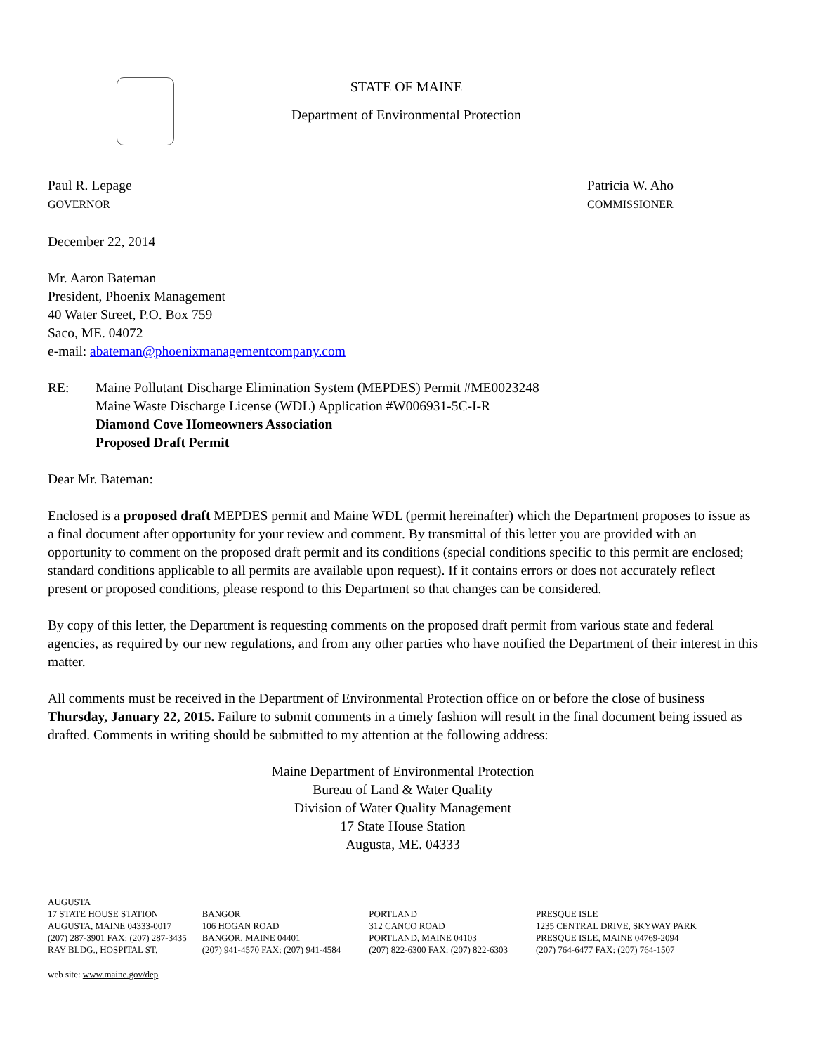STATE OF MAINE
Department of Environmental Protection
Paul R. Lepage
GOVERNOR
Patricia W. Aho
COMMISSIONER
December 22, 2014
Mr. Aaron Bateman
President, Phoenix Management
40 Water Street, P.O. Box 759
Saco, ME. 04072
e-mail: abateman@phoenixmanagementcompany.com
RE: Maine Pollutant Discharge Elimination System (MEPDES) Permit #ME0023248
Maine Waste Discharge License (WDL) Application #W006931-5C-I-R
Diamond Cove Homeowners Association
Proposed Draft Permit
Dear Mr. Bateman:
Enclosed is a proposed draft MEPDES permit and Maine WDL (permit hereinafter) which the Department proposes to issue as a final document after opportunity for your review and comment. By transmittal of this letter you are provided with an opportunity to comment on the proposed draft permit and its conditions (special conditions specific to this permit are enclosed; standard conditions applicable to all permits are available upon request). If it contains errors or does not accurately reflect present or proposed conditions, please respond to this Department so that changes can be considered.
By copy of this letter, the Department is requesting comments on the proposed draft permit from various state and federal agencies, as required by our new regulations, and from any other parties who have notified the Department of their interest in this matter.
All comments must be received in the Department of Environmental Protection office on or before the close of business Thursday, January 22, 2015. Failure to submit comments in a timely fashion will result in the final document being issued as drafted. Comments in writing should be submitted to my attention at the following address:
Maine Department of Environmental Protection
Bureau of Land & Water Quality
Division of Water Quality Management
17 State House Station
Augusta, ME. 04333
AUGUSTA
17 STATE HOUSE STATION
AUGUSTA, MAINE 04333-0017
(207) 287-3901 FAX: (207) 287-3435
RAY BLDG., HOSPITAL ST.
BANGOR
106 HOGAN ROAD
BANGOR, MAINE 04401
(207) 941-4570 FAX: (207) 941-4584
PORTLAND
312 CANCO ROAD
PORTLAND, MAINE 04103
(207) 822-6300 FAX: (207) 822-6303
PRESQUE ISLE
1235 CENTRAL DRIVE, SKYWAY PARK
PRESQUE ISLE, MAINE 04769-2094
(207) 764-6477 FAX: (207) 764-1507
web site: www.maine.gov/dep